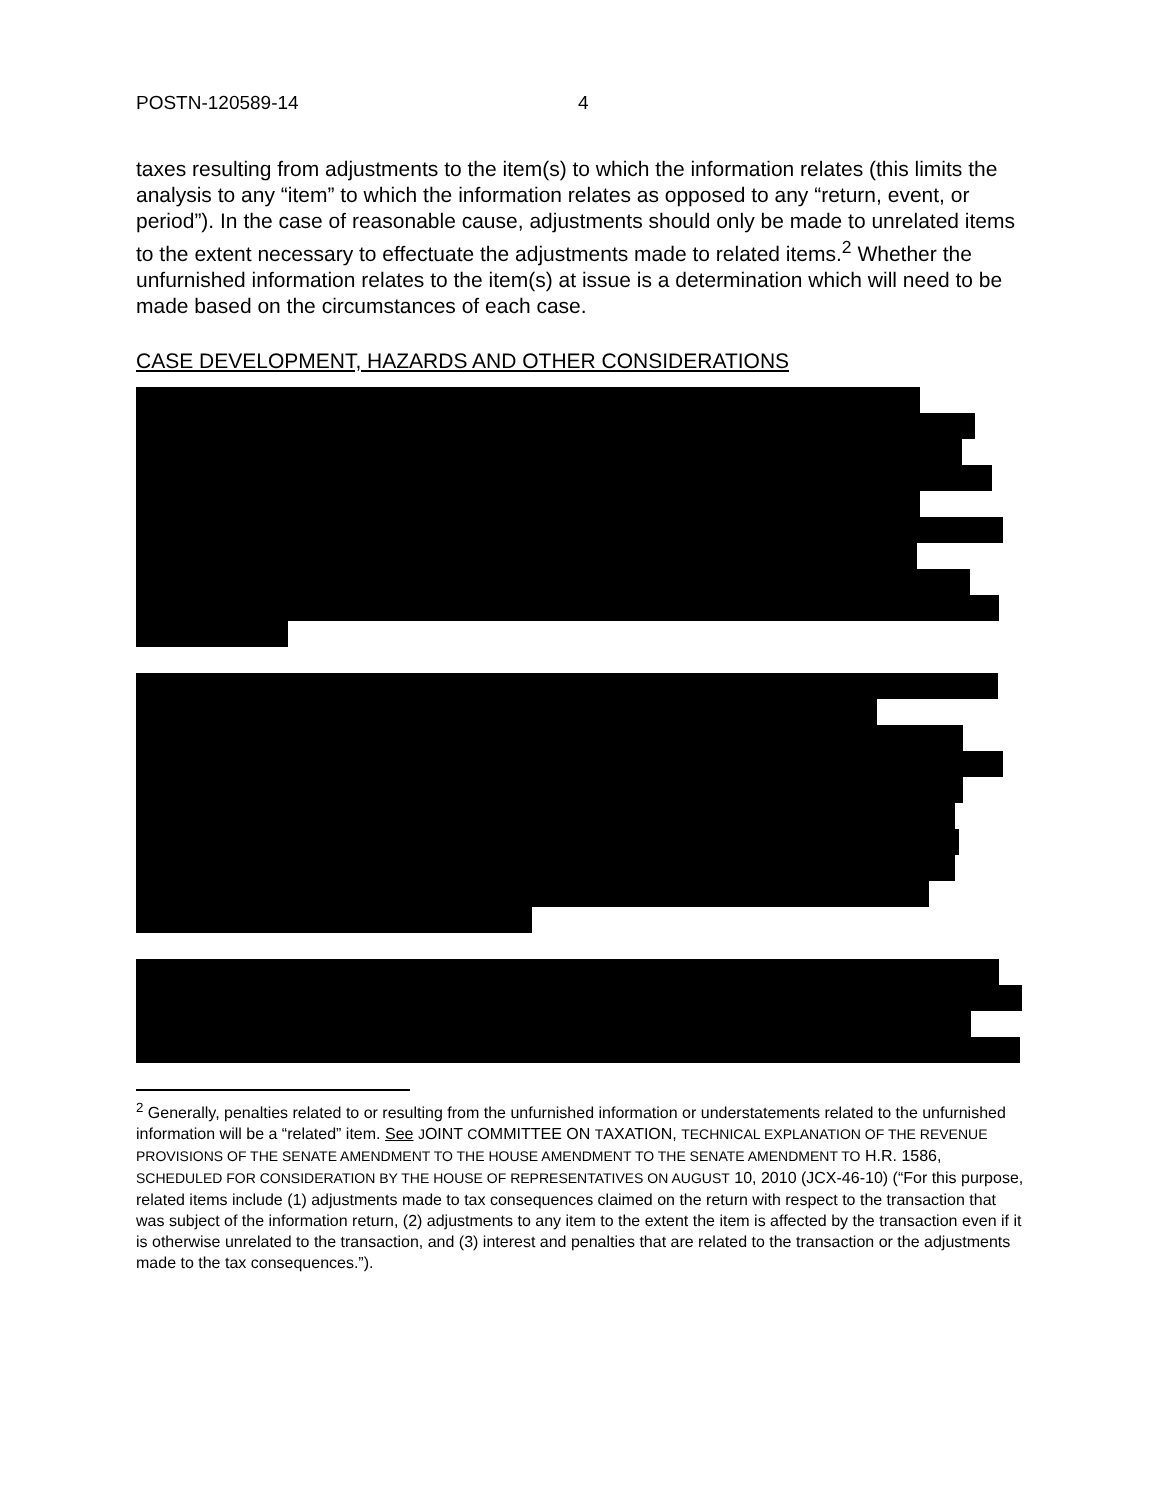POSTN-120589-14 4
taxes resulting from adjustments to the item(s) to which the information relates (this limits the analysis to any “item” to which the information relates as opposed to any “return, event, or period”). In the case of reasonable cause, adjustments should only be made to unrelated items to the extent necessary to effectuate the adjustments made to related items.<sup>2</sup> Whether the unfurnished information relates to the item(s) at issue is a determination which will need to be made based on the circumstances of each case.
CASE DEVELOPMENT, HAZARDS AND OTHER CONSIDERATIONS
<sup>2</sup> Generally, penalties related to or resulting from the unfurnished information or understatements related to the unfurnished information will be a “related” item. See JOINT COMMITTEE ON TAXATION, TECHNICAL EXPLANATION OF THE REVENUE PROVISIONS OF THE SENATE AMENDMENT TO THE HOUSE AMENDMENT TO THE SENATE AMENDMENT TO H.R. 1586, SCHEDULED FOR CONSIDERATION BY THE HOUSE OF REPRESENTATIVES ON AUGUST 10, 2010 (JCX-46-10) (“For this purpose, related items include (1) adjustments made to tax consequences claimed on the return with respect to the transaction that was subject of the information return, (2) adjustments to any item to the extent the item is affected by the transaction even if it is otherwise unrelated to the transaction, and (3) interest and penalties that are related to the transaction or the adjustments made to the tax consequences.”).